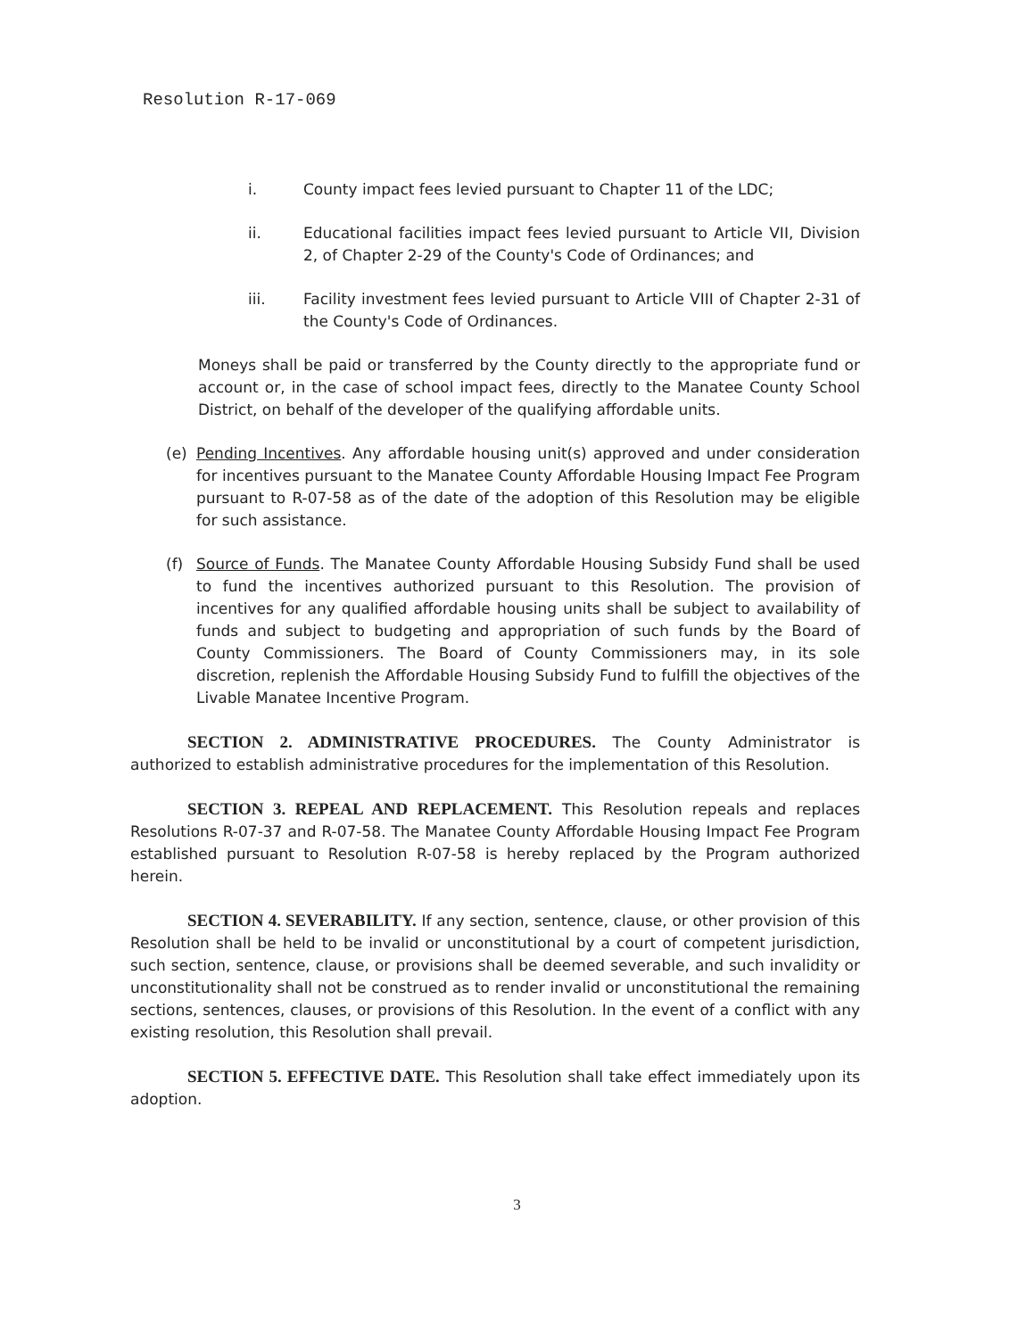Resolution R-17-069
i. County impact fees levied pursuant to Chapter 11 of the LDC;
ii. Educational facilities impact fees levied pursuant to Article VII, Division 2, of Chapter 2-29 of the County's Code of Ordinances; and
iii. Facility investment fees levied pursuant to Article VIII of Chapter 2-31 of the County's Code of Ordinances.
Moneys shall be paid or transferred by the County directly to the appropriate fund or account or, in the case of school impact fees, directly to the Manatee County School District, on behalf of the developer of the qualifying affordable units.
(e) Pending Incentives. Any affordable housing unit(s) approved and under consideration for incentives pursuant to the Manatee County Affordable Housing Impact Fee Program pursuant to R-07-58 as of the date of the adoption of this Resolution may be eligible for such assistance.
(f) Source of Funds. The Manatee County Affordable Housing Subsidy Fund shall be used to fund the incentives authorized pursuant to this Resolution. The provision of incentives for any qualified affordable housing units shall be subject to availability of funds and subject to budgeting and appropriation of such funds by the Board of County Commissioners. The Board of County Commissioners may, in its sole discretion, replenish the Affordable Housing Subsidy Fund to fulfill the objectives of the Livable Manatee Incentive Program.
SECTION 2. ADMINISTRATIVE PROCEDURES. The County Administrator is authorized to establish administrative procedures for the implementation of this Resolution.
SECTION 3. REPEAL AND REPLACEMENT. This Resolution repeals and replaces Resolutions R-07-37 and R-07-58. The Manatee County Affordable Housing Impact Fee Program established pursuant to Resolution R-07-58 is hereby replaced by the Program authorized herein.
SECTION 4. SEVERABILITY. If any section, sentence, clause, or other provision of this Resolution shall be held to be invalid or unconstitutional by a court of competent jurisdiction, such section, sentence, clause, or provisions shall be deemed severable, and such invalidity or unconstitutionality shall not be construed as to render invalid or unconstitutional the remaining sections, sentences, clauses, or provisions of this Resolution. In the event of a conflict with any existing resolution, this Resolution shall prevail.
SECTION 5. EFFECTIVE DATE. This Resolution shall take effect immediately upon its adoption.
3